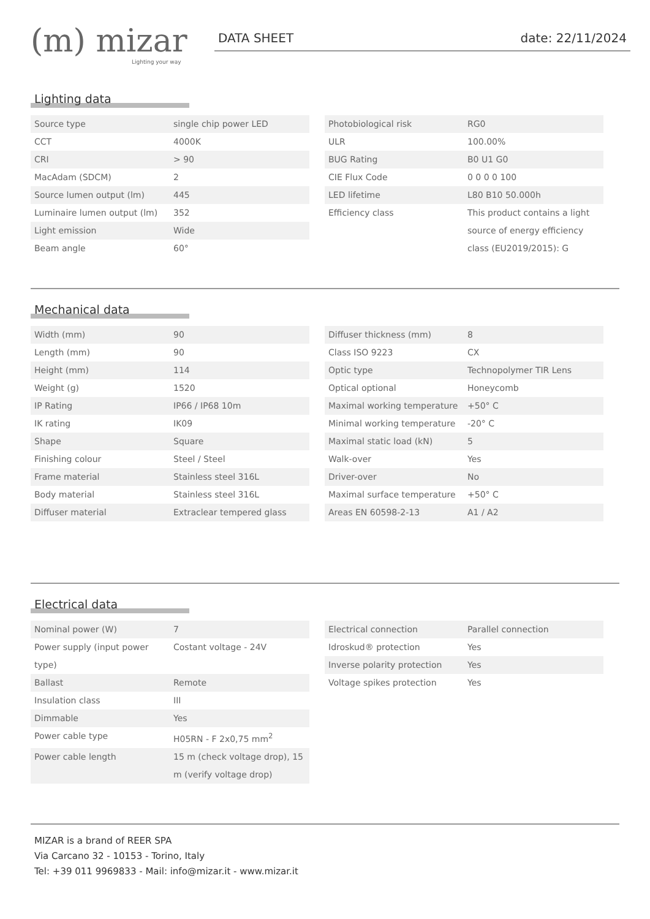(m) mizar
Lighting your way
DATA SHEET date: 22/11/2024
Lighting data
| Source type | single chip power LED |
| CCT | 4000K |
| CRI | > 90 |
| MacAdam (SDCM) | 2 |
| Source lumen output (lm) | 445 |
| Luminaire lumen output (lm) | 352 |
| Light emission | Wide |
| Beam angle | 60° |
| Photobiological risk | RG0 |
| ULR | 100.00% |
| BUG Rating | B0 U1 G0 |
| CIE Flux Code | 0 0 0 0 100 |
| LED lifetime | L80 B10 50.000h |
| Efficiency class | This product contains a light source of energy efficiency class (EU2019/2015): G |
Mechanical data
| Width (mm) | 90 |
| Length (mm) | 90 |
| Height (mm) | 114 |
| Weight (g) | 1520 |
| IP Rating | IP66 / IP68 10m |
| IK rating | IK09 |
| Shape | Square |
| Finishing colour | Steel / Steel |
| Frame material | Stainless steel 316L |
| Body material | Stainless steel 316L |
| Diffuser material | Extraclear tempered glass |
| Diffuser thickness (mm) | 8 |
| Class ISO 9223 | CX |
| Optic type | Technopolymer TIR Lens |
| Optical optional | Honeycomb |
| Maximal working temperature | +50° C |
| Minimal working temperature | -20° C |
| Maximal static load (kN) | 5 |
| Walk-over | Yes |
| Driver-over | No |
| Maximal surface temperature | +50° C |
| Areas EN 60598-2-13 | A1 / A2 |
Electrical data
| Nominal power (W) | 7 |
| Power supply (input power type) | Costant voltage - 24V |
| Ballast | Remote |
| Insulation class | III |
| Dimmable | Yes |
| Power cable type | H05RN - F 2x0,75 mm<sup>2</sup> |
| Power cable length | 15 m (check voltage drop), 15 m (verify voltage drop) |
| Electrical connection | Parallel connection |
| Idroskud® protection | Yes |
| Inverse polarity protection | Yes |
| Voltage spikes protection | Yes |
MIZAR is a brand of REER SPA
Via Carcano 32 - 10153 - Torino, Italy
Tel: +39 011 9969833 - Mail: info@mizar.it - www.mizar.it